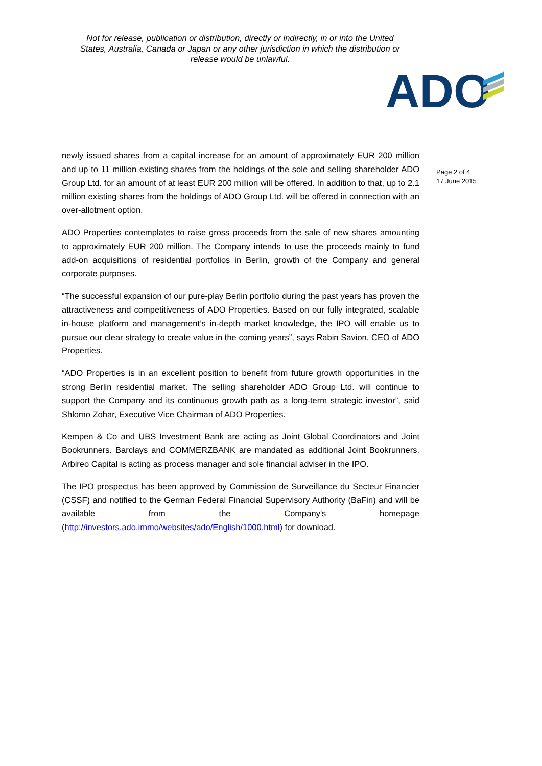Not for release, publication or distribution, directly or indirectly, in or into the United States, Australia, Canada or Japan or any other jurisdiction in which the distribution or release would be unlawful.
ADO
Page 2 of 4
17 June 2015
newly issued shares from a capital increase for an amount of approximately EUR 200 million and up to 11 million existing shares from the holdings of the sole and selling shareholder ADO Group Ltd. for an amount of at least EUR 200 million will be offered. In addition to that, up to 2.1 million existing shares from the holdings of ADO Group Ltd. will be offered in connection with an over-allotment option.
ADO Properties contemplates to raise gross proceeds from the sale of new shares amounting to approximately EUR 200 million. The Company intends to use the proceeds mainly to fund add-on acquisitions of residential portfolios in Berlin, growth of the Company and general corporate purposes.
“The successful expansion of our pure-play Berlin portfolio during the past years has proven the attractiveness and competitiveness of ADO Properties. Based on our fully integrated, scalable in-house platform and management’s in-depth market knowledge, the IPO will enable us to pursue our clear strategy to create value in the coming years”, says Rabin Savion, CEO of ADO Properties.
“ADO Properties is in an excellent position to benefit from future growth opportunities in the strong Berlin residential market. The selling shareholder ADO Group Ltd. will continue to support the Company and its continuous growth path as a long-term strategic investor”, said Shlomo Zohar, Executive Vice Chairman of ADO Properties.
Kempen & Co and UBS Investment Bank are acting as Joint Global Coordinators and Joint Bookrunners. Barclays and COMMERZBANK are mandated as additional Joint Bookrunners. Arbireo Capital is acting as process manager and sole financial adviser in the IPO.
The IPO prospectus has been approved by Commission de Surveillance du Secteur Financier (CSSF) and notified to the German Federal Financial Supervisory Authority (BaFin) and will be available from the Company's homepage (http://investors.ado.immo/websites/ado/English/1000.html) for download.